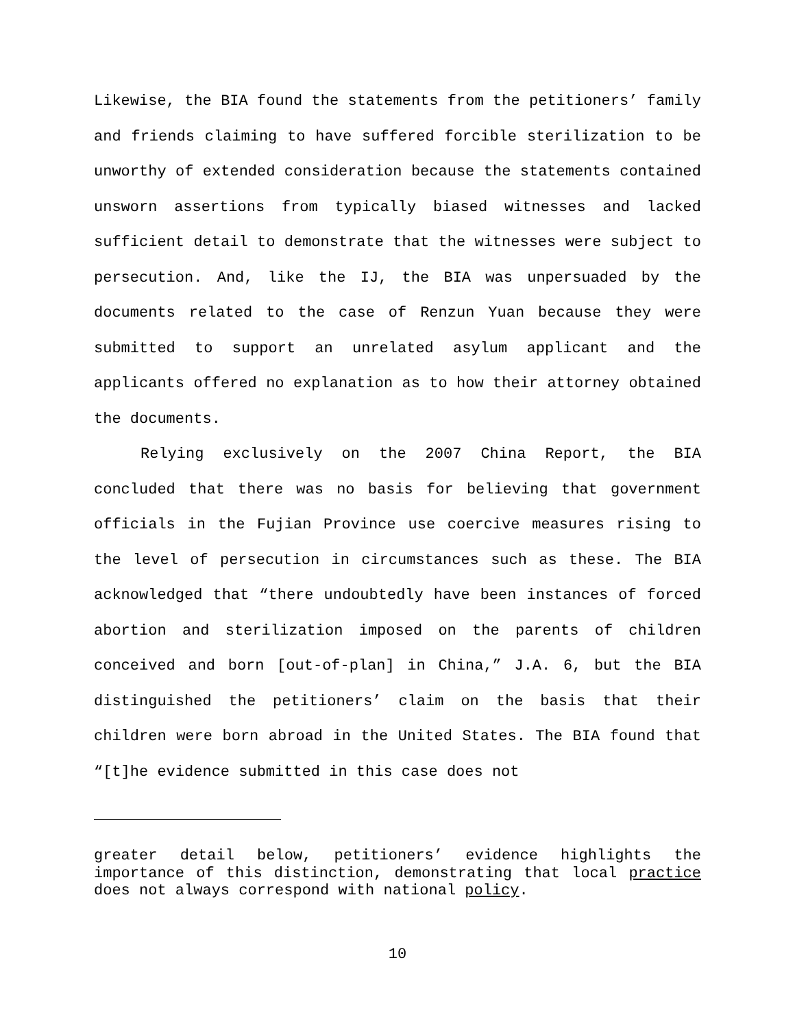Likewise, the BIA found the statements from the petitioners’ family and friends claiming to have suffered forcible sterilization to be unworthy of extended consideration because the statements contained unsworn assertions from typically biased witnesses and lacked sufficient detail to demonstrate that the witnesses were subject to persecution. And, like the IJ, the BIA was unpersuaded by the documents related to the case of Renzun Yuan because they were submitted to support an unrelated asylum applicant and the applicants offered no explanation as to how their attorney obtained the documents.
Relying exclusively on the 2007 China Report, the BIA concluded that there was no basis for believing that government officials in the Fujian Province use coercive measures rising to the level of persecution in circumstances such as these. The BIA acknowledged that “there undoubtedly have been instances of forced abortion and sterilization imposed on the parents of children conceived and born [out-of-plan] in China,” J.A. 6, but the BIA distinguished the petitioners’ claim on the basis that their children were born abroad in the United States. The BIA found that “[t]he evidence submitted in this case does not
greater detail below, petitioners’ evidence highlights the importance of this distinction, demonstrating that local practice does not always correspond with national policy.
10